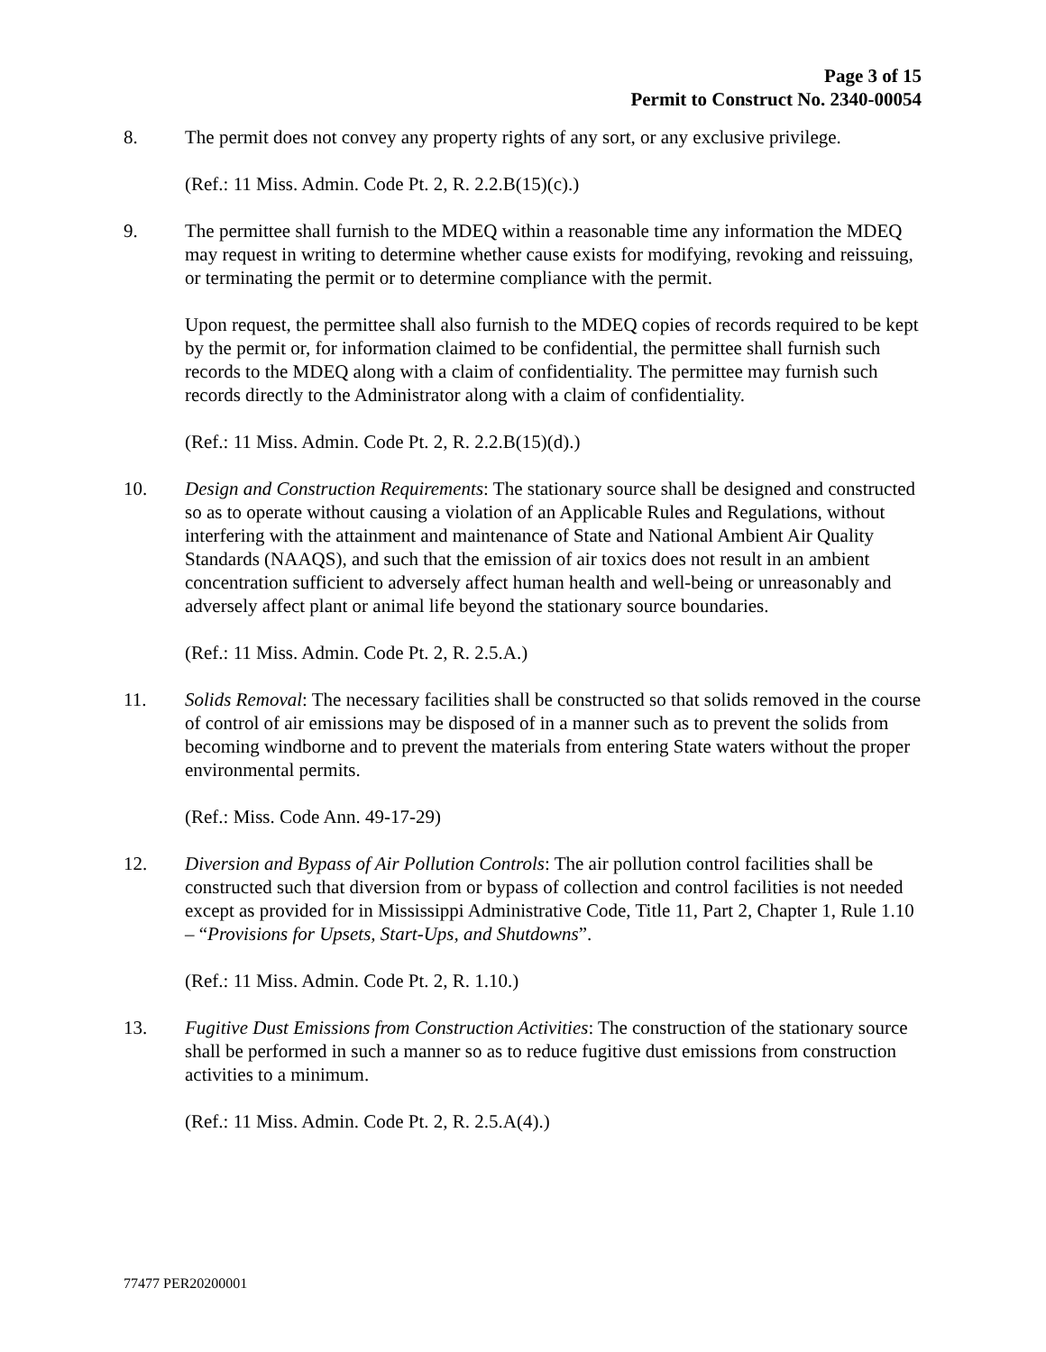Page 3 of 15
Permit to Construct No. 2340-00054
8. The permit does not convey any property rights of any sort, or any exclusive privilege.
(Ref.: 11 Miss. Admin. Code Pt. 2, R. 2.2.B(15)(c).)
9. The permittee shall furnish to the MDEQ within a reasonable time any information the MDEQ may request in writing to determine whether cause exists for modifying, revoking and reissuing, or terminating the permit or to determine compliance with the permit.
Upon request, the permittee shall also furnish to the MDEQ copies of records required to be kept by the permit or, for information claimed to be confidential, the permittee shall furnish such records to the MDEQ along with a claim of confidentiality. The permittee may furnish such records directly to the Administrator along with a claim of confidentiality.
(Ref.: 11 Miss. Admin. Code Pt. 2, R. 2.2.B(15)(d).)
10. Design and Construction Requirements: The stationary source shall be designed and constructed so as to operate without causing a violation of an Applicable Rules and Regulations, without interfering with the attainment and maintenance of State and National Ambient Air Quality Standards (NAAQS), and such that the emission of air toxics does not result in an ambient concentration sufficient to adversely affect human health and well-being or unreasonably and adversely affect plant or animal life beyond the stationary source boundaries.
(Ref.: 11 Miss. Admin. Code Pt. 2, R. 2.5.A.)
11. Solids Removal: The necessary facilities shall be constructed so that solids removed in the course of control of air emissions may be disposed of in a manner such as to prevent the solids from becoming windborne and to prevent the materials from entering State waters without the proper environmental permits.
(Ref.: Miss. Code Ann. 49-17-29)
12. Diversion and Bypass of Air Pollution Controls: The air pollution control facilities shall be constructed such that diversion from or bypass of collection and control facilities is not needed except as provided for in Mississippi Administrative Code, Title 11, Part 2, Chapter 1, Rule 1.10 – “Provisions for Upsets, Start-Ups, and Shutdowns”.
(Ref.: 11 Miss. Admin. Code Pt. 2, R. 1.10.)
13. Fugitive Dust Emissions from Construction Activities: The construction of the stationary source shall be performed in such a manner so as to reduce fugitive dust emissions from construction activities to a minimum.
(Ref.: 11 Miss. Admin. Code Pt. 2, R. 2.5.A(4).)
77477 PER20200001